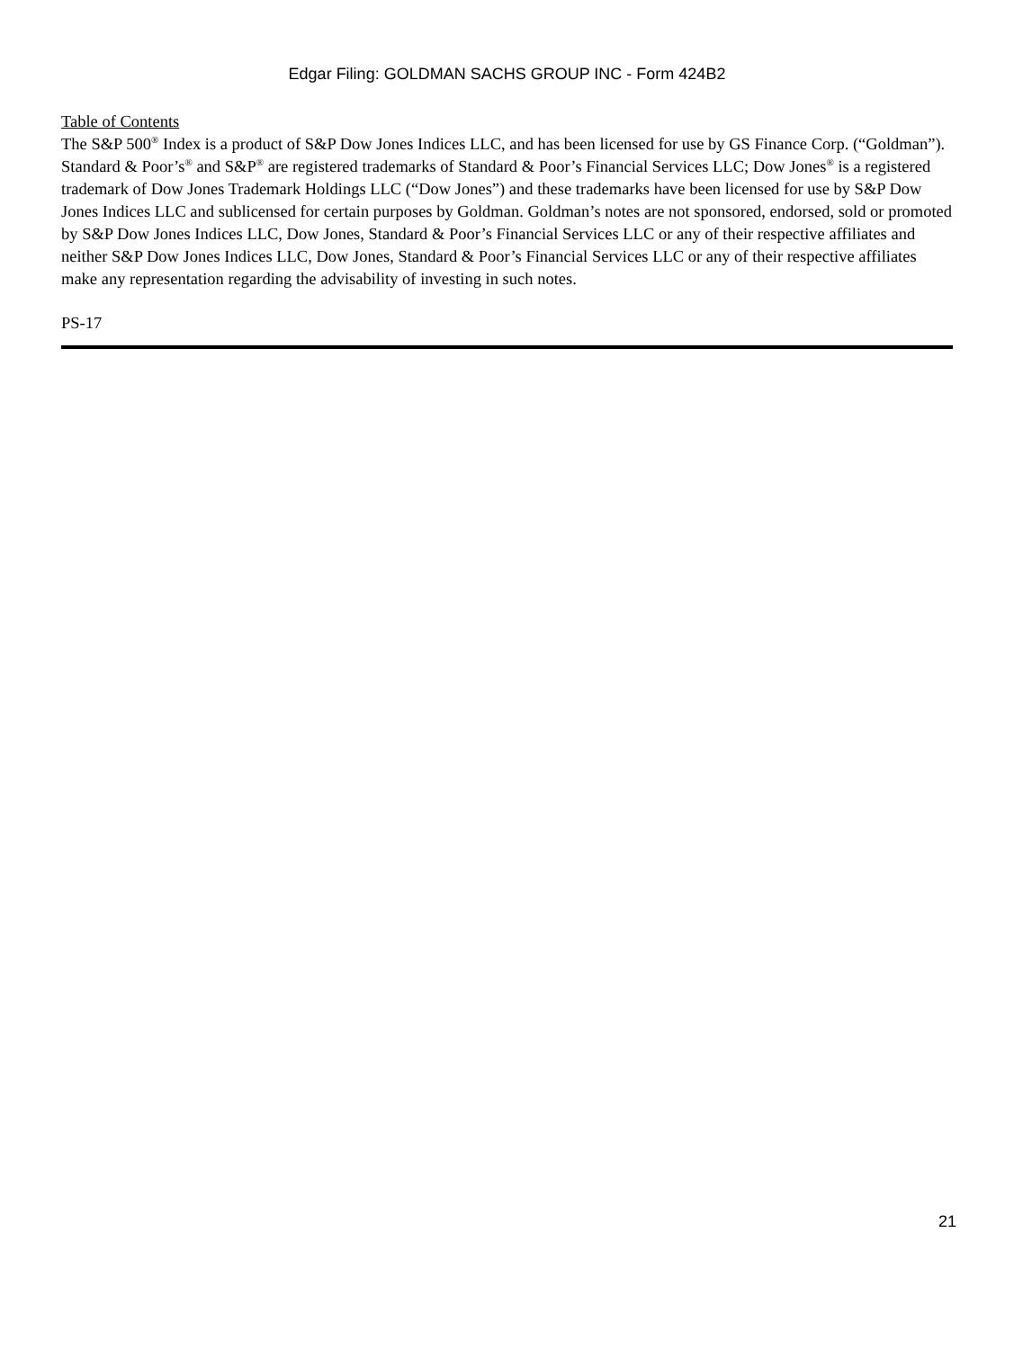Edgar Filing: GOLDMAN SACHS GROUP INC - Form 424B2
Table of Contents
The S&P 500<sup>®</sup> Index is a product of S&P Dow Jones Indices LLC, and has been licensed for use by GS Finance Corp. (“Goldman”). Standard & Poor’s<sup>®</sup> and S&P<sup>®</sup> are registered trademarks of Standard & Poor’s Financial Services LLC; Dow Jones<sup>®</sup> is a registered trademark of Dow Jones Trademark Holdings LLC (“Dow Jones”) and these trademarks have been licensed for use by S&P Dow Jones Indices LLC and sublicensed for certain purposes by Goldman. Goldman’s notes are not sponsored, endorsed, sold or promoted by S&P Dow Jones Indices LLC, Dow Jones, Standard & Poor’s Financial Services LLC or any of their respective affiliates and neither S&P Dow Jones Indices LLC, Dow Jones, Standard & Poor’s Financial Services LLC or any of their respective affiliates make any representation regarding the advisability of investing in such notes.
PS-17
21